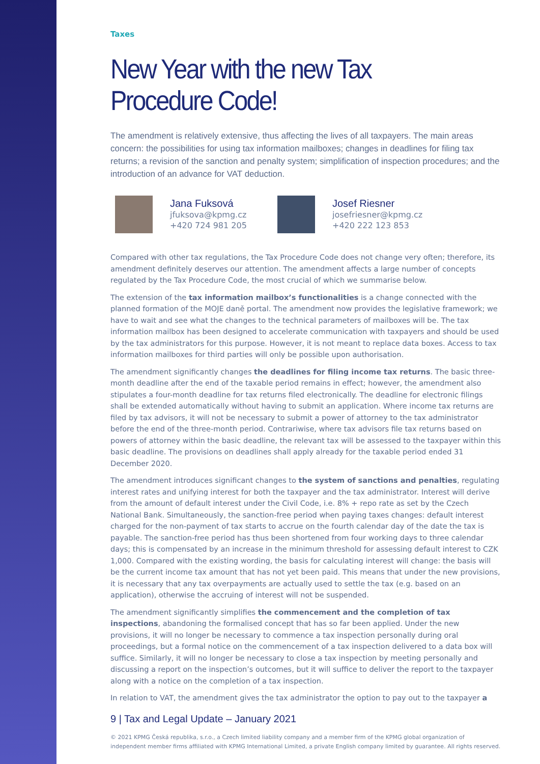Taxes
New Year with the new Tax Procedure Code!
The amendment is relatively extensive, thus affecting the lives of all taxpayers. The main areas concern: the possibilities for using tax information mailboxes; changes in deadlines for filing tax returns; a revision of the sanction and penalty system; simplification of inspection procedures; and the introduction of an advance for VAT deduction.
Jana Fuksová
jfuksova@kpmg.cz
+420 724 981 205
Josef Riesner
josefriesner@kpmg.cz
+420 222 123 853
Compared with other tax regulations, the Tax Procedure Code does not change very often; therefore, its amendment definitely deserves our attention. The amendment affects a large number of concepts regulated by the Tax Procedure Code, the most crucial of which we summarise below.
The extension of the tax information mailbox’s functionalities is a change connected with the planned formation of the MOJE daně portal. The amendment now provides the legislative framework; we have to wait and see what the changes to the technical parameters of mailboxes will be. The tax information mailbox has been designed to accelerate communication with taxpayers and should be used by the tax administrators for this purpose. However, it is not meant to replace data boxes. Access to tax information mailboxes for third parties will only be possible upon authorisation.
The amendment significantly changes the deadlines for filing income tax returns. The basic three-month deadline after the end of the taxable period remains in effect; however, the amendment also stipulates a four-month deadline for tax returns filed electronically. The deadline for electronic filings shall be extended automatically without having to submit an application. Where income tax returns are filed by tax advisors, it will not be necessary to submit a power of attorney to the tax administrator before the end of the three-month period. Contrariwise, where tax advisors file tax returns based on powers of attorney within the basic deadline, the relevant tax will be assessed to the taxpayer within this basic deadline. The provisions on deadlines shall apply already for the taxable period ended 31 December 2020.
The amendment introduces significant changes to the system of sanctions and penalties, regulating interest rates and unifying interest for both the taxpayer and the tax administrator. Interest will derive from the amount of default interest under the Civil Code, i.e. 8% + repo rate as set by the Czech National Bank. Simultaneously, the sanction-free period when paying taxes changes: default interest charged for the non-payment of tax starts to accrue on the fourth calendar day of the date the tax is payable. The sanction-free period has thus been shortened from four working days to three calendar days; this is compensated by an increase in the minimum threshold for assessing default interest to CZK 1,000. Compared with the existing wording, the basis for calculating interest will change: the basis will be the current income tax amount that has not yet been paid. This means that under the new provisions, it is necessary that any tax overpayments are actually used to settle the tax (e.g. based on an application), otherwise the accruing of interest will not be suspended.
The amendment significantly simplifies the commencement and the completion of tax inspections, abandoning the formalised concept that has so far been applied. Under the new provisions, it will no longer be necessary to commence a tax inspection personally during oral proceedings, but a formal notice on the commencement of a tax inspection delivered to a data box will suffice. Similarly, it will no longer be necessary to close a tax inspection by meeting personally and discussing a report on the inspection’s outcomes, but it will suffice to deliver the report to the taxpayer along with a notice on the completion of a tax inspection.
In relation to VAT, the amendment gives the tax administrator the option to pay out to the taxpayer a
9 | Tax and Legal Update – January 2021
© 2021 KPMG Česká republika, s.r.o., a Czech limited liability company and a member firm of the KPMG global organization of independent member firms affiliated with KPMG International Limited, a private English company limited by guarantee. All rights reserved.